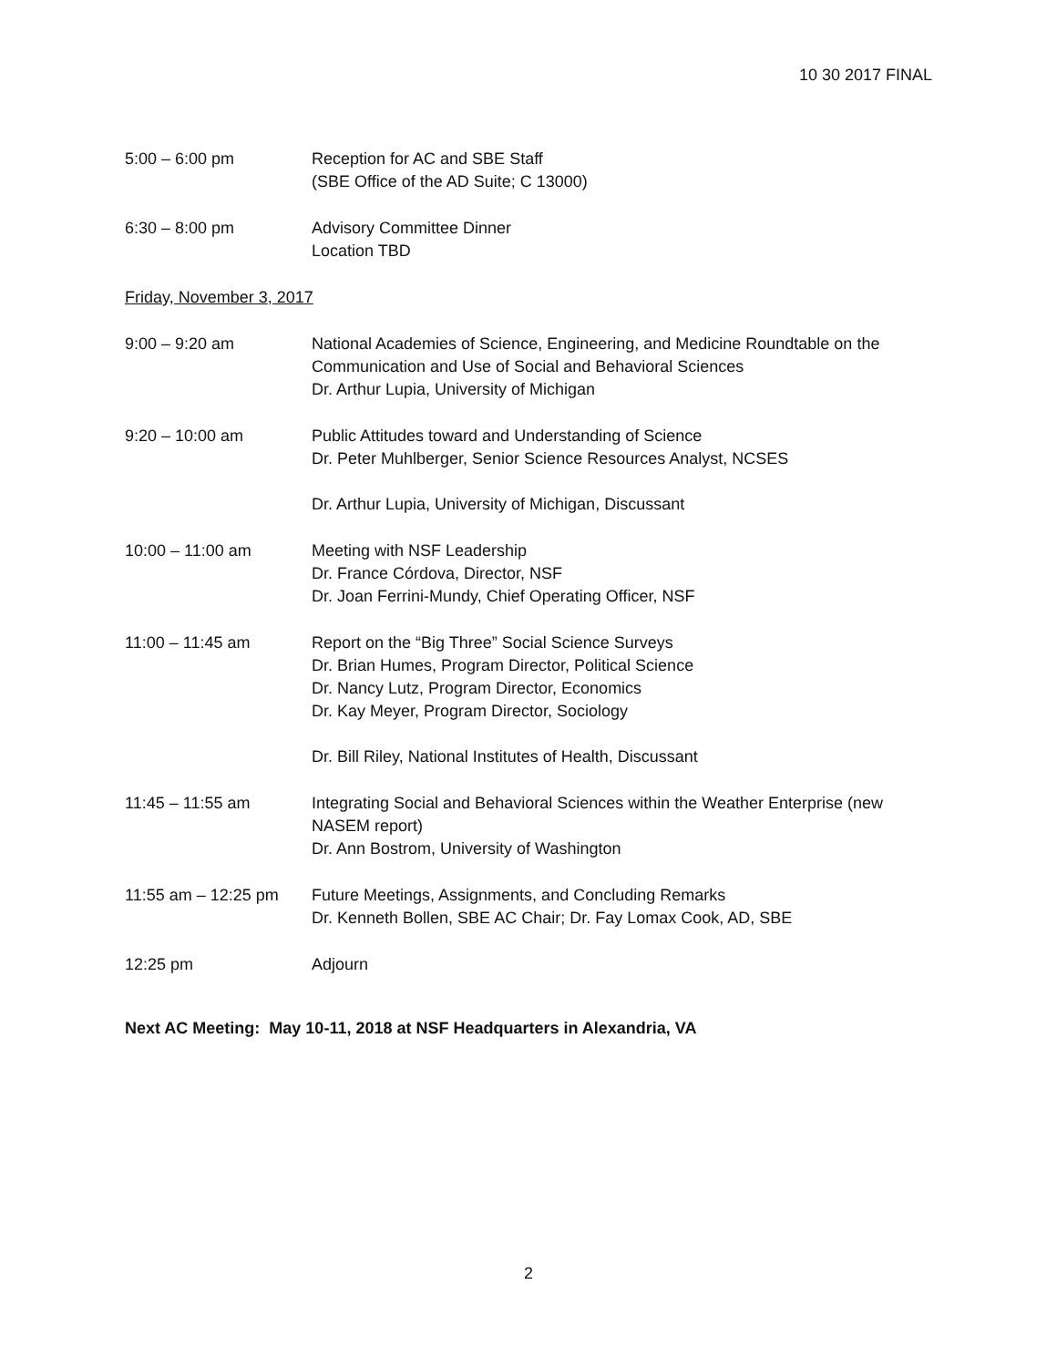10 30 2017 FINAL
5:00 – 6:00 pm Reception for AC and SBE Staff
(SBE Office of the AD Suite; C 13000)
6:30 – 8:00 pm Advisory Committee Dinner
Location TBD
Friday, November 3, 2017
9:00 – 9:20 am National Academies of Science, Engineering, and Medicine Roundtable on the Communication and Use of Social and Behavioral Sciences
Dr. Arthur Lupia, University of Michigan
9:20 – 10:00 am Public Attitudes toward and Understanding of Science
Dr. Peter Muhlberger, Senior Science Resources Analyst, NCSES
Dr. Arthur Lupia, University of Michigan, Discussant
10:00 – 11:00 am Meeting with NSF Leadership
Dr. France Córdova, Director, NSF
Dr. Joan Ferrini-Mundy, Chief Operating Officer, NSF
11:00 – 11:45 am Report on the “Big Three” Social Science Surveys
Dr. Brian Humes, Program Director, Political Science
Dr. Nancy Lutz, Program Director, Economics
Dr. Kay Meyer, Program Director, Sociology
Dr. Bill Riley, National Institutes of Health, Discussant
11:45 – 11:55 am Integrating Social and Behavioral Sciences within the Weather Enterprise (new NASEM report)
Dr. Ann Bostrom, University of Washington
11:55 am – 12:25 pm
Future Meetings, Assignments, and Concluding Remarks
Dr. Kenneth Bollen, SBE AC Chair; Dr. Fay Lomax Cook, AD, SBE
12:25 pm Adjourn
Next AC Meeting: May 10-11, 2018 at NSF Headquarters in Alexandria, VA
2